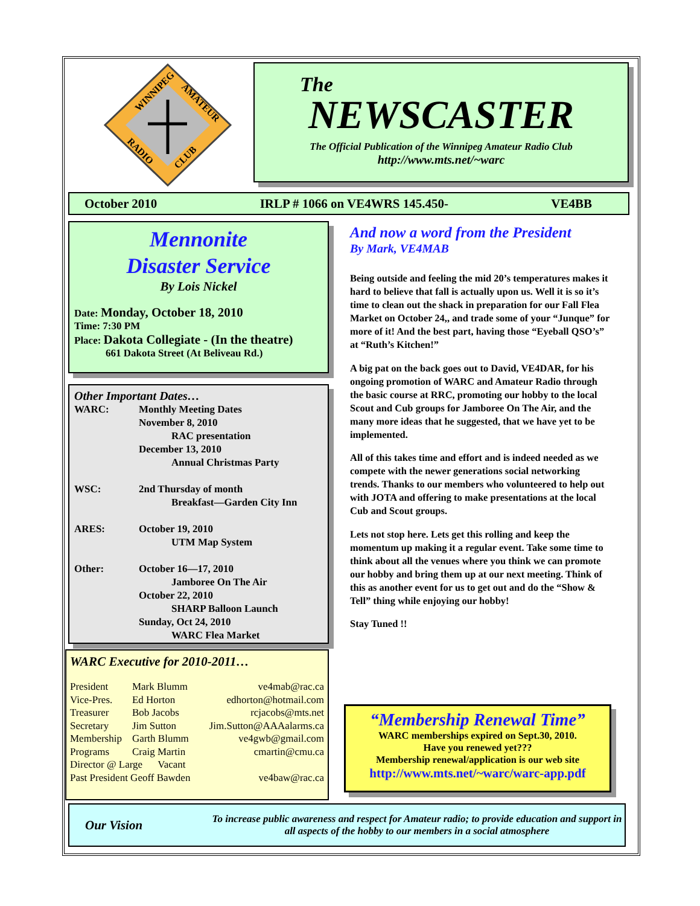WINNIPEG
AMATEUR
RADIO
CLUB
The
NEWSCASTER
The Official Publication of the Winnipeg Amateur Radio Club
http://www.mts.net/~warc
October 2010 IRLP # 1066 on VE4WRS 145.450- VE4BB
Mennonite
Disaster Service
By Lois Nickel
Date: Monday, October 18, 2010
Time: 7:30 PM
Place: Dakota Collegiate - (In the theatre)
661 Dakota Street (At Beliveau Rd.)
Other Important Dates…
| WARC: | Monthly Meeting Dates November 8, 2010 RAC presentation December 13, 2010 Annual Christmas Party |
| WSC: | 2nd Thursday of month Breakfast—Garden City Inn |
| ARES: | October 19, 2010 UTM Map System |
| Other: | October 16—17, 2010 Jamboree On The Air October 22, 2010 SHARP Balloon Launch Sunday, Oct 24, 2010 WARC Flea Market |
WARC Executive for 2010-2011…
| President | Mark Blumm | ve4mab@rac.ca |
| Vice-Pres. | Ed Horton | edhorton@hotmail.com |
| Treasurer | Bob Jacobs | rcjacobs@mts.net |
| Secretary | Jim Sutton | Jim.Sutton@AAAalarms.ca |
| Membership | Garth Blumm | ve4gwb@gmail.com |
| Programs | Craig Martin | cmartin@cmu.ca |
| Director @ Large Vacant | | |
| Past President Geoff Bawden | | ve4baw@rac.ca |
And now a word from the President
By Mark, VE4MAB
Being outside and feeling the mid 20’s temperatures makes it hard to believe that fall is actually upon us. Well it is so it’s time to clean out the shack in preparation for our Fall Flea Market on October 24,, and trade some of your “Junque” for more of it! And the best part, having those “Eyeball QSO’s” at “Ruth’s Kitchen!”
A big pat on the back goes out to David, VE4DAR, for his ongoing promotion of WARC and Amateur Radio through the basic course at RRC, promoting our hobby to the local Scout and Cub groups for Jamboree On The Air, and the many more ideas that he suggested, that we have yet to be implemented.
All of this takes time and effort and is indeed needed as we compete with the newer generations social networking trends. Thanks to our members who volunteered to help out with JOTA and offering to make presentations at the local Cub and Scout groups.
Lets not stop here. Lets get this rolling and keep the momentum up making it a regular event. Take some time to think about all the venues where you think we can promote our hobby and bring them up at our next meeting. Think of this as another event for us to get out and do the “Show & Tell” thing while enjoying our hobby!
Stay Tuned !!
“Membership Renewal Time”
WARC memberships expired on Sept.30, 2010.
Have you renewed yet???
Membership renewal/application is our web site
http://www.mts.net/~warc/warc-app.pdf
Our Vision
To increase public awareness and respect for Amateur radio; to provide education and support in all aspects of the hobby to our members in a social atmosphere